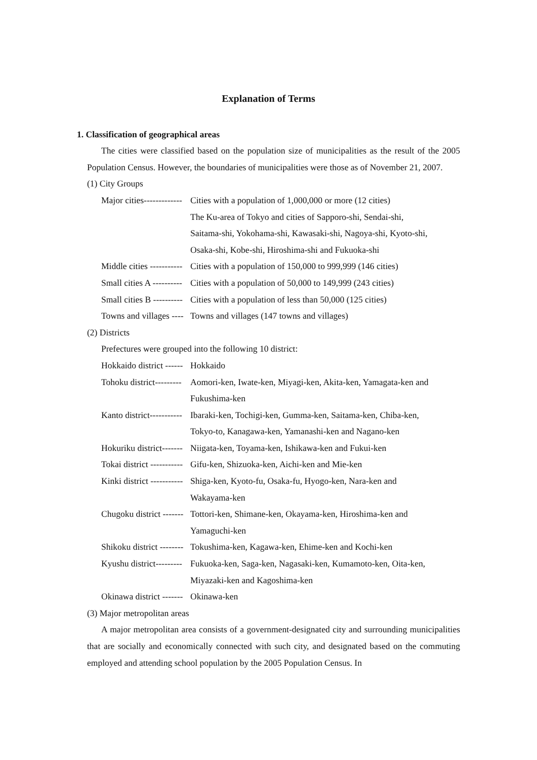Explanation of Terms
1. Classification of geographical areas
The cities were classified based on the population size of municipalities as the result of the 2005 Population Census. However, the boundaries of municipalities were those as of November 21, 2007.
(1) City Groups
Major cities------------- Cities with a population of 1,000,000 or more (12 cities)
The Ku-area of Tokyo and cities of Sapporo-shi, Sendai-shi,
Saitama-shi, Yokohama-shi, Kawasaki-shi, Nagoya-shi, Kyoto-shi,
Osaka-shi, Kobe-shi, Hiroshima-shi and Fukuoka-shi
Middle cities ----------- Cities with a population of 150,000 to 999,999 (146 cities)
Small cities A ---------- Cities with a population of 50,000 to 149,999 (243 cities)
Small cities B ---------- Cities with a population of less than 50,000 (125 cities)
Towns and villages ---- Towns and villages (147 towns and villages)
(2) Districts
Prefectures were grouped into the following 10 district:
Hokkaido district ------ Hokkaido
Tohoku district--------- Aomori-ken, Iwate-ken, Miyagi-ken, Akita-ken, Yamagata-ken and
Fukushima-ken
Kanto district----------- Ibaraki-ken, Tochigi-ken, Gumma-ken, Saitama-ken, Chiba-ken,
Tokyo-to, Kanagawa-ken, Yamanashi-ken and Nagano-ken
Hokuriku district------- Niigata-ken, Toyama-ken, Ishikawa-ken and Fukui-ken
Tokai district ----------- Gifu-ken, Shizuoka-ken, Aichi-ken and Mie-ken
Kinki district ----------- Shiga-ken, Kyoto-fu, Osaka-fu, Hyogo-ken, Nara-ken and
Wakayama-ken
Chugoku district ------- Tottori-ken, Shimane-ken, Okayama-ken, Hiroshima-ken and
Yamaguchi-ken
Shikoku district -------- Tokushima-ken, Kagawa-ken, Ehime-ken and Kochi-ken
Kyushu district--------- Fukuoka-ken, Saga-ken, Nagasaki-ken, Kumamoto-ken, Oita-ken,
Miyazaki-ken and Kagoshima-ken
Okinawa district ------- Okinawa-ken
(3) Major metropolitan areas
A major metropolitan area consists of a government-designated city and surrounding municipalities that are socially and economically connected with such city, and designated based on the commuting employed and attending school population by the 2005 Population Census. In